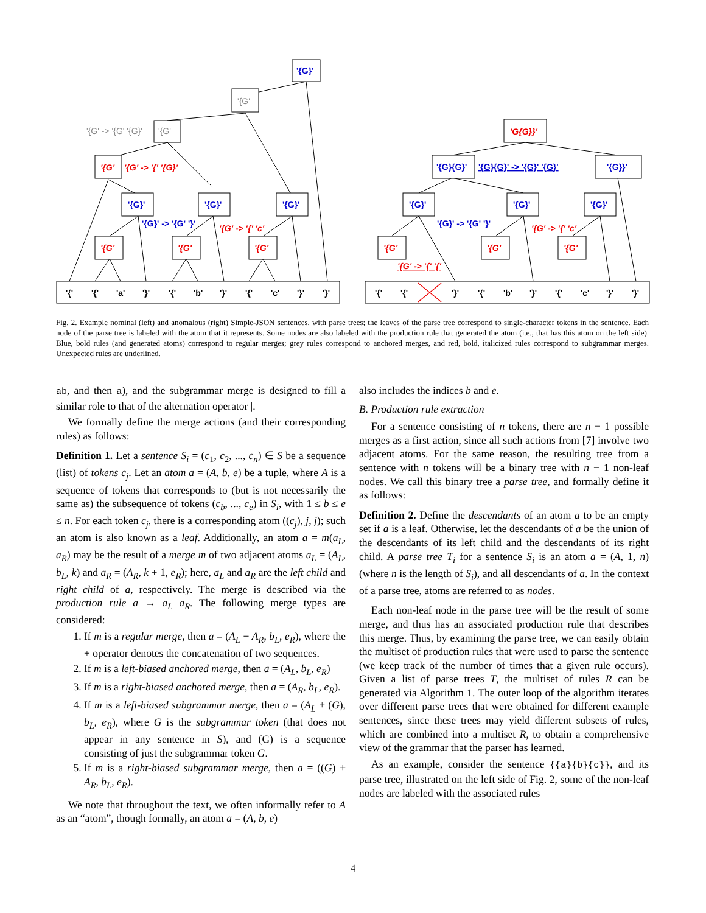'{G}'
'{G}'
'{G}'
'{G}'
'{G}' -> '{G' '}'
'{G}{G}'
'{G}{G}' -> '{G}' '{G}'
'{G}}'
'{G}'
'{G}'
'{G}'
'{G}' -> '{G' '}'
'{G'
'{G'
'{G' -> '{G' '{G}'
'{G'
'{G' -> '{' '{G}'
'{G'
'{G'
'{G'
'{G' -> '{' 'c'
'G{G}}'
'{G'
'{G'
'{G'
'{G' -> '{' '{'
'{G' -> '{' 'c'
'{'
'{'
'a'
'}'
'{'
'b'
'}'
'{'
'c'
'}'
'}'
'{'
'{'
'}'
'{'
'b'
'}'
'{'
'c'
'}'
'}'
Fig. 2. Example nominal (left) and anomalous (right) Simple-JSON sentences, with parse trees; the leaves of the parse tree correspond to single-character tokens in the sentence. Each node of the parse tree is labeled with the atom that it represents. Some nodes are also labeled with the production rule that generated the atom (i.e., that has this atom on the left side). Blue, bold rules (and generated atoms) correspond to regular merges; grey rules correspond to anchored merges, and red, bold, italicized rules correspond to subgrammar merges. Unexpected rules are underlined.
ab, and then a), and the subgrammar merge is designed to fill a similar role to that of the alternation operator |.
We formally define the merge actions (and their corresponding rules) as follows:
Definition 1. Let a sentence S<sub>i</sub> = (c<sub>1</sub>, c<sub>2</sub>, ..., c<sub>n</sub>) ∈ S be a sequence (list) of tokens c<sub>j</sub>. Let an atom a = (A, b, e) be a tuple, where A is a sequence of tokens that corresponds to (but is not necessarily the same as) the subsequence of tokens (c<sub>b</sub>, ..., c<sub>e</sub>) in S<sub>i</sub>, with 1 ≤ b ≤ e ≤ n. For each token c<sub>j</sub>, there is a corresponding atom ((c<sub>j</sub>), j, j); such an atom is also known as a leaf. Additionally, an atom a = m(a<sub>L</sub>, a<sub>R</sub>) may be the result of a merge m of two adjacent atoms a<sub>L</sub> = (A<sub>L</sub>, b<sub>L</sub>, k) and a<sub>R</sub> = (A<sub>R</sub>, k + 1, e<sub>R</sub>); here, a<sub>L</sub> and a<sub>R</sub> are the left child and right child of a, respectively. The merge is described via the production rule a → a<sub>L</sub> a<sub>R</sub>. The following merge types are considered:
1. If m is a regular merge, then a = (A<sub>L</sub> + A<sub>R</sub>, b<sub>L</sub>, e<sub>R</sub>), where the + operator denotes the concatenation of two sequences.
2. If m is a left-biased anchored merge, then a = (A<sub>L</sub>, b<sub>L</sub>, e<sub>R</sub>)
3. If m is a right-biased anchored merge, then a = (A<sub>R</sub>, b<sub>L</sub>, e<sub>R</sub>).
4. If m is a left-biased subgrammar merge, then a = (A<sub>L</sub> + (G), b<sub>L</sub>, e<sub>R</sub>), where G is the subgrammar token (that does not appear in any sentence in S), and (G) is a sequence consisting of just the subgrammar token G.
5. If m is a right-biased subgrammar merge, then a = ((G) + A<sub>R</sub>, b<sub>L</sub>, e<sub>R</sub>).
We note that throughout the text, we often informally refer to A as an “atom”, though formally, an atom a = (A, b, e)
also includes the indices b and e.
B. Production rule extraction
For a sentence consisting of n tokens, there are n − 1 possible merges as a first action, since all such actions from [7] involve two adjacent atoms. For the same reason, the resulting tree from a sentence with n tokens will be a binary tree with n − 1 non-leaf nodes. We call this binary tree a parse tree, and formally define it as follows:
Definition 2. Define the descendants of an atom a to be an empty set if a is a leaf. Otherwise, let the descendants of a be the union of the descendants of its left child and the descendants of its right child. A parse tree T<sub>i</sub> for a sentence S<sub>i</sub> is an atom a = (A, 1, n) (where n is the length of S<sub>i</sub>), and all descendants of a. In the context of a parse tree, atoms are referred to as nodes.
Each non-leaf node in the parse tree will be the result of some merge, and thus has an associated production rule that describes this merge. Thus, by examining the parse tree, we can easily obtain the multiset of production rules that were used to parse the sentence (we keep track of the number of times that a given rule occurs). Given a list of parse trees T, the multiset of rules R can be generated via Algorithm 1. The outer loop of the algorithm iterates over different parse trees that were obtained for different example sentences, since these trees may yield different subsets of rules, which are combined into a multiset R, to obtain a comprehensive view of the grammar that the parser has learned.
As an example, consider the sentence {{a}{b}{c}}, and its parse tree, illustrated on the left side of Fig. 2, some of the non-leaf nodes are labeled with the associated rules
4